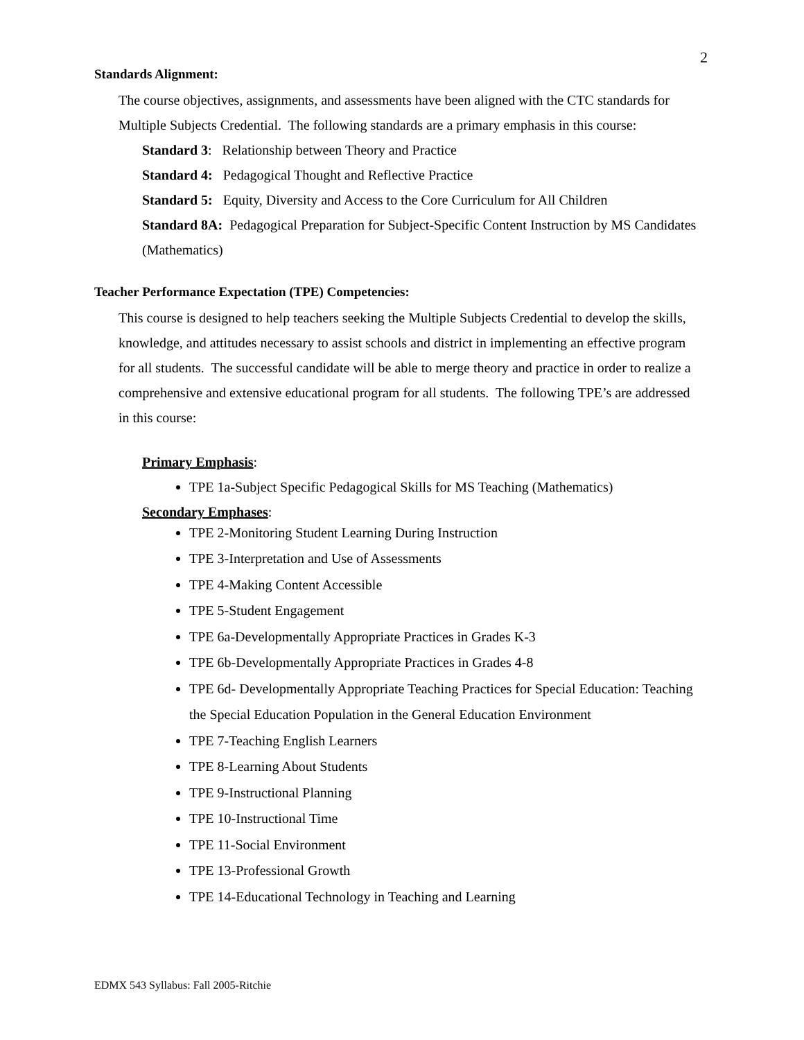2
Standards Alignment:
The course objectives, assignments, and assessments have been aligned with the CTC standards for Multiple Subjects Credential. The following standards are a primary emphasis in this course:
Standard 3: Relationship between Theory and Practice
Standard 4: Pedagogical Thought and Reflective Practice
Standard 5: Equity, Diversity and Access to the Core Curriculum for All Children
Standard 8A: Pedagogical Preparation for Subject-Specific Content Instruction by MS Candidates (Mathematics)
Teacher Performance Expectation (TPE) Competencies:
This course is designed to help teachers seeking the Multiple Subjects Credential to develop the skills, knowledge, and attitudes necessary to assist schools and district in implementing an effective program for all students. The successful candidate will be able to merge theory and practice in order to realize a comprehensive and extensive educational program for all students. The following TPE’s are addressed in this course:
Primary Emphasis:
TPE 1a-Subject Specific Pedagogical Skills for MS Teaching (Mathematics)
Secondary Emphases:
TPE 2-Monitoring Student Learning During Instruction
TPE 3-Interpretation and Use of Assessments
TPE 4-Making Content Accessible
TPE 5-Student Engagement
TPE 6a-Developmentally Appropriate Practices in Grades K-3
TPE 6b-Developmentally Appropriate Practices in Grades 4-8
TPE 6d- Developmentally Appropriate Teaching Practices for Special Education: Teaching the Special Education Population in the General Education Environment
TPE 7-Teaching English Learners
TPE 8-Learning About Students
TPE 9-Instructional Planning
TPE 10-Instructional Time
TPE 11-Social Environment
TPE 13-Professional Growth
TPE 14-Educational Technology in Teaching and Learning
EDMX 543 Syllabus: Fall 2005-Ritchie